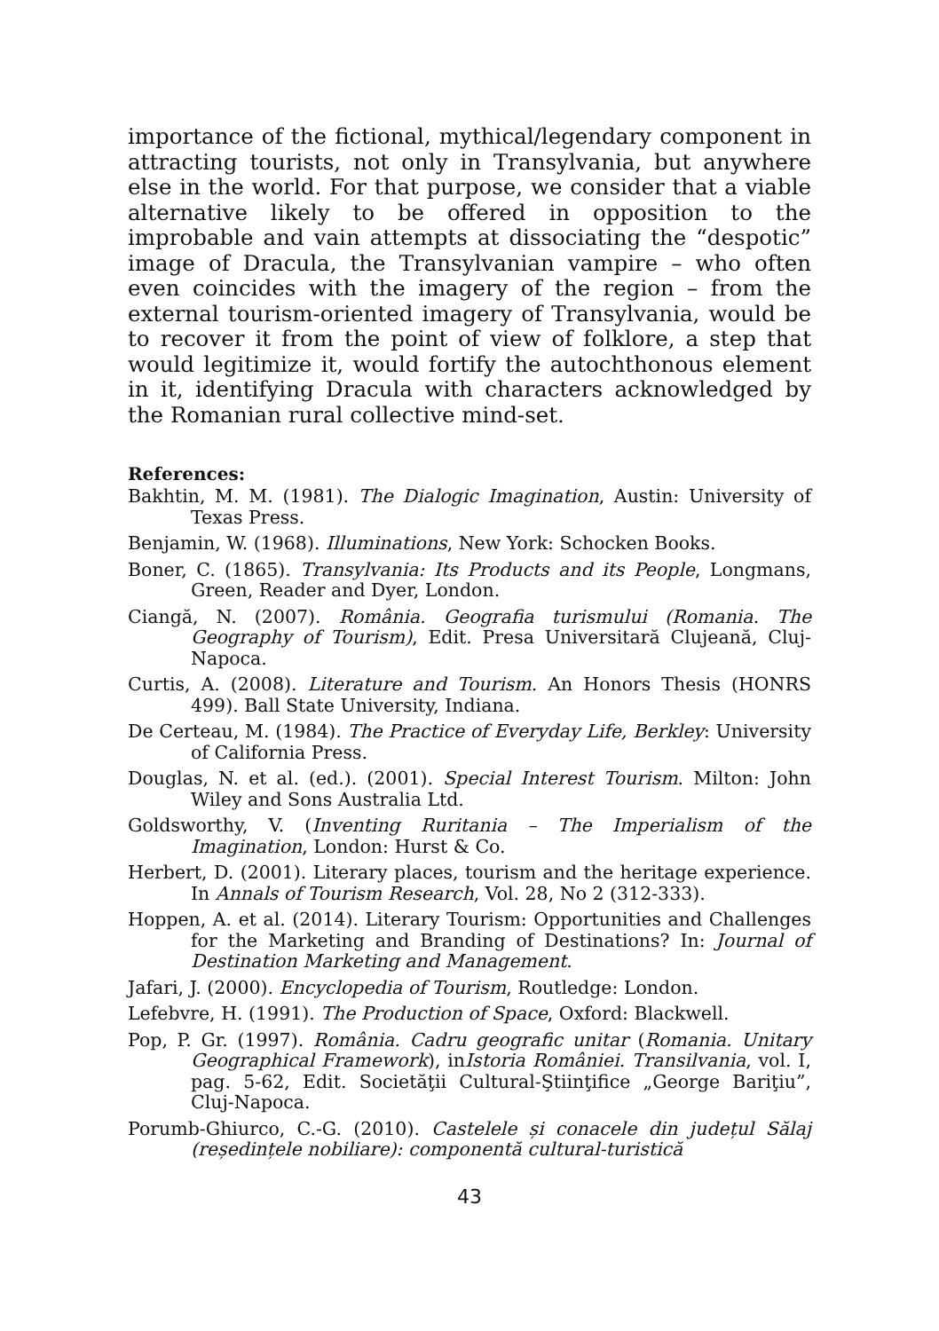importance of the fictional, mythical/legendary component in attracting tourists, not only in Transylvania, but anywhere else in the world. For that purpose, we consider that a viable alternative likely to be offered in opposition to the improbable and vain attempts at dissociating the “despotic” image of Dracula, the Transylvanian vampire – who often even coincides with the imagery of the region – from the external tourism-oriented imagery of Transylvania, would be to recover it from the point of view of folklore, a step that would legitimize it, would fortify the autochthonous element in it, identifying Dracula with characters acknowledged by the Romanian rural collective mind-set.
References:
Bakhtin, M. M. (1981). The Dialogic Imagination, Austin: University of Texas Press.
Benjamin, W. (1968). Illuminations, New York: Schocken Books.
Boner, C. (1865). Transylvania: Its Products and its People, Longmans, Green, Reader and Dyer, London.
Ciangă, N. (2007). România. Geografia turismului (Romania. The Geography of Tourism), Edit. Presa Universitară Clujeană, Cluj-Napoca.
Curtis, A. (2008). Literature and Tourism. An Honors Thesis (HONRS 499). Ball State University, Indiana.
De Certeau, M. (1984). The Practice of Everyday Life, Berkley: University of California Press.
Douglas, N. et al. (ed.). (2001). Special Interest Tourism. Milton: John Wiley and Sons Australia Ltd.
Goldsworthy, V. (Inventing Ruritania – The Imperialism of the Imagination, London: Hurst & Co.
Herbert, D. (2001). Literary places, tourism and the heritage experience. In Annals of Tourism Research, Vol. 28, No 2 (312-333).
Hoppen, A. et al. (2014). Literary Tourism: Opportunities and Challenges for the Marketing and Branding of Destinations? In: Journal of Destination Marketing and Management.
Jafari, J. (2000). Encyclopedia of Tourism, Routledge: London.
Lefebvre, H. (1991). The Production of Space, Oxford: Blackwell.
Pop, P. Gr. (1997). România. Cadru geografic unitar (Romania. Unitary Geographical Framework), inIstoria României. Transilvania, vol. I, pag. 5-62, Edit. Societăţii Cultural-Ştiinţifice „George Bariţiu”, Cluj-Napoca.
Porumb-Ghiurco, C.-G. (2010). Castelele și conacele din județul Sălaj (reședințele nobiliare): componentă cultural-turistică
43